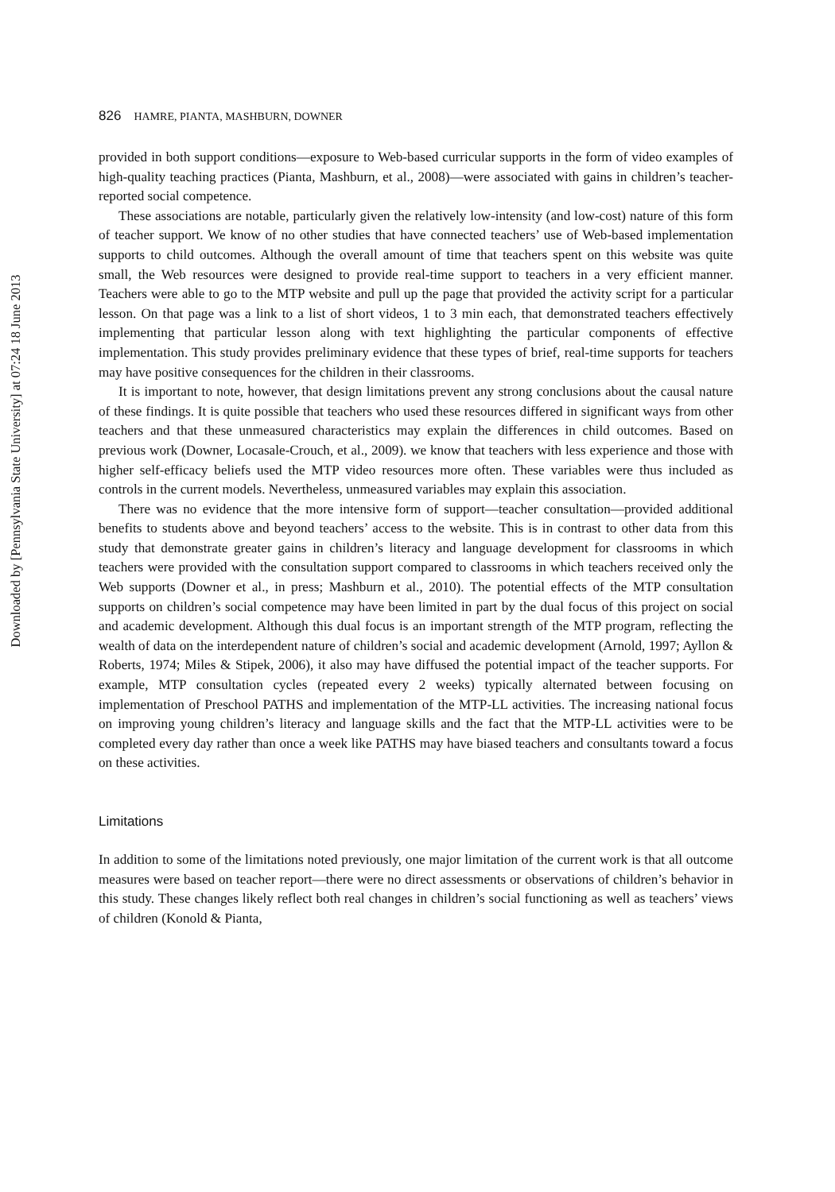Downloaded by [Pennsylvania State University] at 07:24 18 June 2013
826 HAMRE, PIANTA, MASHBURN, DOWNER
provided in both support conditions—exposure to Web-based curricular supports in the form of video examples of high-quality teaching practices (Pianta, Mashburn, et al., 2008)—were associated with gains in children’s teacher-reported social competence.
These associations are notable, particularly given the relatively low-intensity (and low-cost) nature of this form of teacher support. We know of no other studies that have connected teachers’ use of Web-based implementation supports to child outcomes. Although the overall amount of time that teachers spent on this website was quite small, the Web resources were designed to provide real-time support to teachers in a very efficient manner. Teachers were able to go to the MTP website and pull up the page that provided the activity script for a particular lesson. On that page was a link to a list of short videos, 1 to 3 min each, that demonstrated teachers effectively implementing that particular lesson along with text highlighting the particular components of effective implementation. This study provides preliminary evidence that these types of brief, real-time supports for teachers may have positive consequences for the children in their classrooms.
It is important to note, however, that design limitations prevent any strong conclusions about the causal nature of these findings. It is quite possible that teachers who used these resources differed in significant ways from other teachers and that these unmeasured characteristics may explain the differences in child outcomes. Based on previous work (Downer, Locasale-Crouch, et al., 2009). we know that teachers with less experience and those with higher self-efficacy beliefs used the MTP video resources more often. These variables were thus included as controls in the current models. Nevertheless, unmeasured variables may explain this association.
There was no evidence that the more intensive form of support—teacher consultation—provided additional benefits to students above and beyond teachers’ access to the website. This is in contrast to other data from this study that demonstrate greater gains in children’s literacy and language development for classrooms in which teachers were provided with the consultation support compared to classrooms in which teachers received only the Web supports (Downer et al., in press; Mashburn et al., 2010). The potential effects of the MTP consultation supports on children’s social competence may have been limited in part by the dual focus of this project on social and academic development. Although this dual focus is an important strength of the MTP program, reflecting the wealth of data on the interdependent nature of children’s social and academic development (Arnold, 1997; Ayllon & Roberts, 1974; Miles & Stipek, 2006), it also may have diffused the potential impact of the teacher supports. For example, MTP consultation cycles (repeated every 2 weeks) typically alternated between focusing on implementation of Preschool PATHS and implementation of the MTP-LL activities. The increasing national focus on improving young children’s literacy and language skills and the fact that the MTP-LL activities were to be completed every day rather than once a week like PATHS may have biased teachers and consultants toward a focus on these activities.
Limitations
In addition to some of the limitations noted previously, one major limitation of the current work is that all outcome measures were based on teacher report—there were no direct assessments or observations of children’s behavior in this study. These changes likely reflect both real changes in children’s social functioning as well as teachers’ views of children (Konold & Pianta,